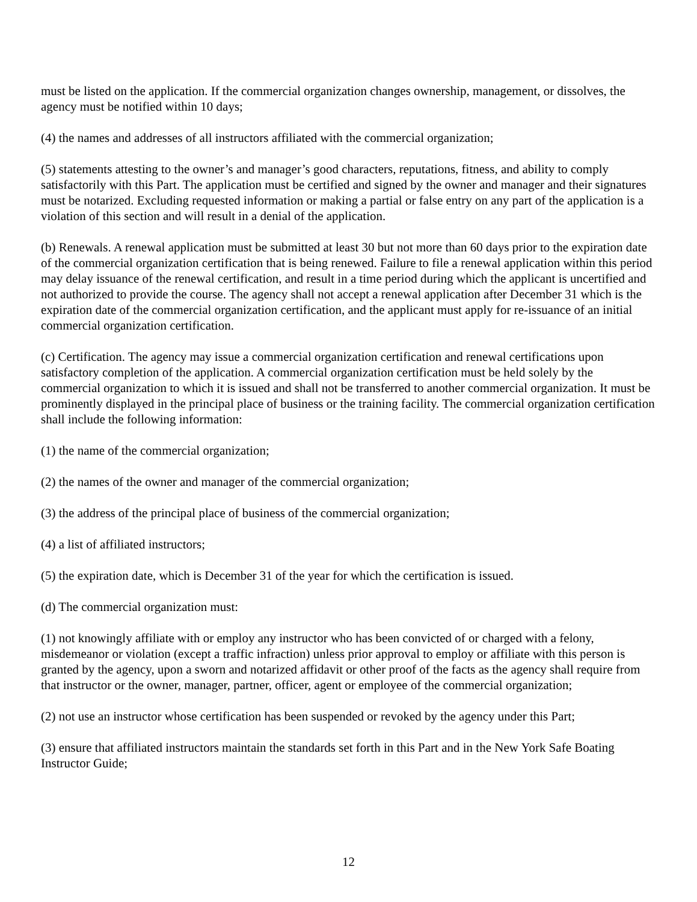must be listed on the application. If the commercial organization changes ownership, management, or dissolves, the agency must be notified within 10 days;
(4) the names and addresses of all instructors affiliated with the commercial organization;
(5) statements attesting to the owner’s and manager’s good characters, reputations, fitness, and ability to comply satisfactorily with this Part. The application must be certified and signed by the owner and manager and their signatures must be notarized. Excluding requested information or making a partial or false entry on any part of the application is a violation of this section and will result in a denial of the application.
(b) Renewals. A renewal application must be submitted at least 30 but not more than 60 days prior to the expiration date of the commercial organization certification that is being renewed. Failure to file a renewal application within this period may delay issuance of the renewal certification, and result in a time period during which the applicant is uncertified and not authorized to provide the course. The agency shall not accept a renewal application after December 31 which is the expiration date of the commercial organization certification, and the applicant must apply for re-issuance of an initial commercial organization certification.
(c) Certification. The agency may issue a commercial organization certification and renewal certifications upon satisfactory completion of the application. A commercial organization certification must be held solely by the commercial organization to which it is issued and shall not be transferred to another commercial organization. It must be prominently displayed in the principal place of business or the training facility. The commercial organization certification shall include the following information:
(1) the name of the commercial organization;
(2) the names of the owner and manager of the commercial organization;
(3) the address of the principal place of business of the commercial organization;
(4) a list of affiliated instructors;
(5) the expiration date, which is December 31 of the year for which the certification is issued.
(d) The commercial organization must:
(1) not knowingly affiliate with or employ any instructor who has been convicted of or charged with a felony, misdemeanor or violation (except a traffic infraction) unless prior approval to employ or affiliate with this person is granted by the agency, upon a sworn and notarized affidavit or other proof of the facts as the agency shall require from that instructor or the owner, manager, partner, officer, agent or employee of the commercial organization;
(2) not use an instructor whose certification has been suspended or revoked by the agency under this Part;
(3) ensure that affiliated instructors maintain the standards set forth in this Part and in the New York Safe Boating Instructor Guide;
12